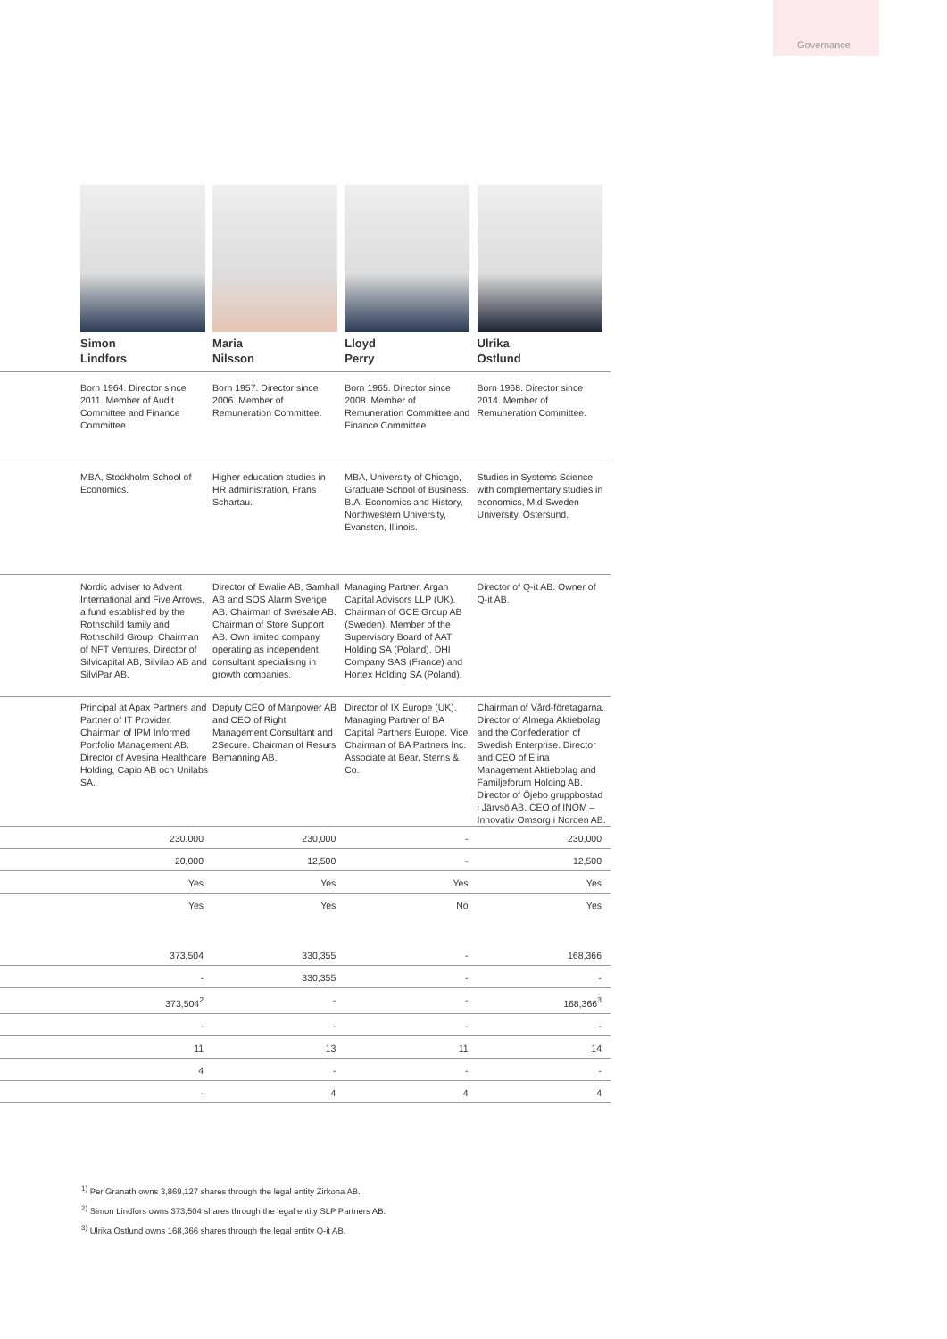Governance
| | Simon Lindfors | Maria Nilsson | Lloyd Perry | Ulrika Östlund |
| | Born 1964. Director since 2011. Member of Audit Committee and Finance Committee. | Born 1957. Director since 2006. Member of Remuneration Committee. | Born 1965. Director since 2008. Member of Remuneration Committee and Finance Committee. | Born 1968. Director since 2014. Member of Remuneration Committee. |
| | MBA, Stockholm School of Economics. | Higher education studies in HR administration, Frans Schartau. | MBA, University of Chicago, Graduate School of Business. B.A. Economics and History, Northwestern University, Evanston, Illinois. | Studies in Systems Science with complementary studies in economics, Mid-Sweden University, Östersund. |
| | Nordic adviser to Advent International and Five Arrows, a fund established by the Rothschild family and Rothschild Group. Chairman of NFT Ventures. Director of Silvicapital AB, Silvilao AB and SilviPar AB. | Director of Ewalie AB, Samhall AB and SOS Alarm Sverige AB. Chairman of Swesale AB. Chairman of Store Support AB. Own limited company operating as independent consultant specialising in growth companies. | Managing Partner, Argan Capital Advisors LLP (UK). Chairman of GCE Group AB (Sweden). Member of the Supervisory Board of AAT Holding SA (Poland), DHI Company SAS (France) and Hortex Holding SA (Poland). | Director of Q-it AB. Owner of Q-it AB. |
| | Principal at Apax Partners and Partner of IT Provider. Chairman of IPM Informed Portfolio Management AB. Director of Avesina Healthcare Holding, Capio AB och Unilabs SA. | Deputy CEO of Manpower AB and CEO of Right Management Consultant and 2Secure. Chairman of Resurs Bemanning AB. | Director of IX Europe (UK). Managing Partner of BA Capital Partners Europe. Vice Chairman of BA Partners Inc. Associate at Bear, Sterns & Co. | Chairman of Vård-företagarna. Director of Almega Aktiebolag and the Confederation of Swedish Enterprise. Director and CEO of Elina Management Aktiebolag and Familjeforum Holding AB. Director of Öjebo gruppbostad i Järvsö AB. CEO of INOM – Innovativ Omsorg i Norden AB. |
| | 230,000 | 230,000 | - | 230,000 |
| | 20,000 | 12,500 | - | 12,500 |
| | Yes | Yes | Yes | Yes |
| | Yes | Yes | No | Yes |
| | 373,504 | 330,355 | - | 168,366 |
| | - | 330,355 | - | - |
| | 373,504<sup>2</sup> | - | - | 168,366<sup>3</sup> |
| | - | - | - | - |
| | 11 | 13 | 11 | 14 |
| | 4 | - | - | - |
| | - | 4 | 4 | 4 |
<sup>1)</sup> Per Granath owns 3,869,127 shares through the legal entity Zirkona AB.
<sup>2)</sup> Simon Lindfors owns 373,504 shares through the legal entity SLP Partners AB.
<sup>3)</sup> Ulrika Östlund owns 168,366 shares through the legal entity Q-it AB.